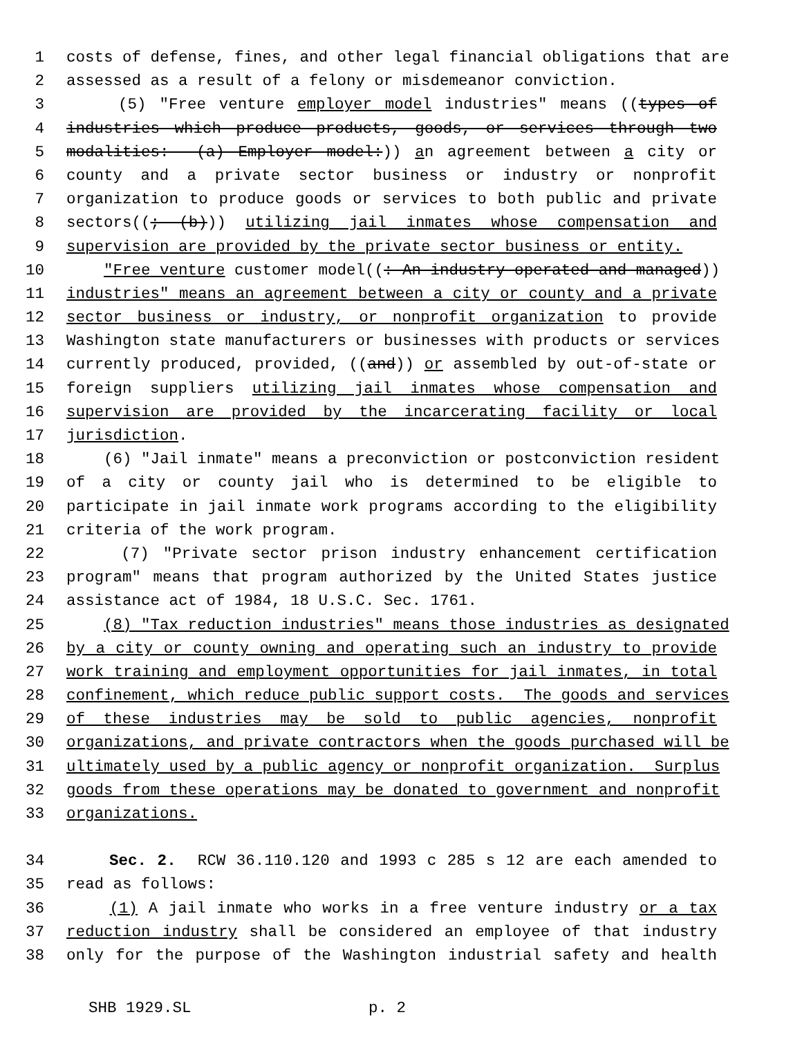1 costs of defense, fines, and other legal financial obligations that are
2 assessed as a result of a felony or misdemeanor conviction.
3 (5) "Free venture employer model industries" means ((types of
4 industries which produce products, goods, or services through two
5 modalities: (a) Employer model:)) an agreement between a city or
6 county and a private sector business or industry or nonprofit
7 organization to produce goods or services to both public and private
8 sectors((; (b))) utilizing jail inmates whose compensation and
9 supervision are provided by the private sector business or entity.
10 "Free venture customer model((: An industry operated and managed))
11 industries" means an agreement between a city or county and a private
12 sector business or industry, or nonprofit organization to provide
13 Washington state manufacturers or businesses with products or services
14 currently produced, provided, ((and)) or assembled by out-of-state or
15 foreign suppliers utilizing jail inmates whose compensation and
16 supervision are provided by the incarcerating facility or local
17 jurisdiction.
18 (6) "Jail inmate" means a preconviction or postconviction resident
19 of a city or county jail who is determined to be eligible to
20 participate in jail inmate work programs according to the eligibility
21 criteria of the work program.
22 (7) "Private sector prison industry enhancement certification
23 program" means that program authorized by the United States justice
24 assistance act of 1984, 18 U.S.C. Sec. 1761.
25 (8) "Tax reduction industries" means those industries as designated
26 by a city or county owning and operating such an industry to provide
27 work training and employment opportunities for jail inmates, in total
28 confinement, which reduce public support costs. The goods and services
29 of these industries may be sold to public agencies, nonprofit
30 organizations, and private contractors when the goods purchased will be
31 ultimately used by a public agency or nonprofit organization. Surplus
32 goods from these operations may be donated to government and nonprofit
33 organizations.
34 Sec. 2. RCW 36.110.120 and 1993 c 285 s 12 are each amended to
35 read as follows:
36 (1) A jail inmate who works in a free venture industry or a tax
37 reduction industry shall be considered an employee of that industry
38 only for the purpose of the Washington industrial safety and health
SHB 1929.SL p. 2